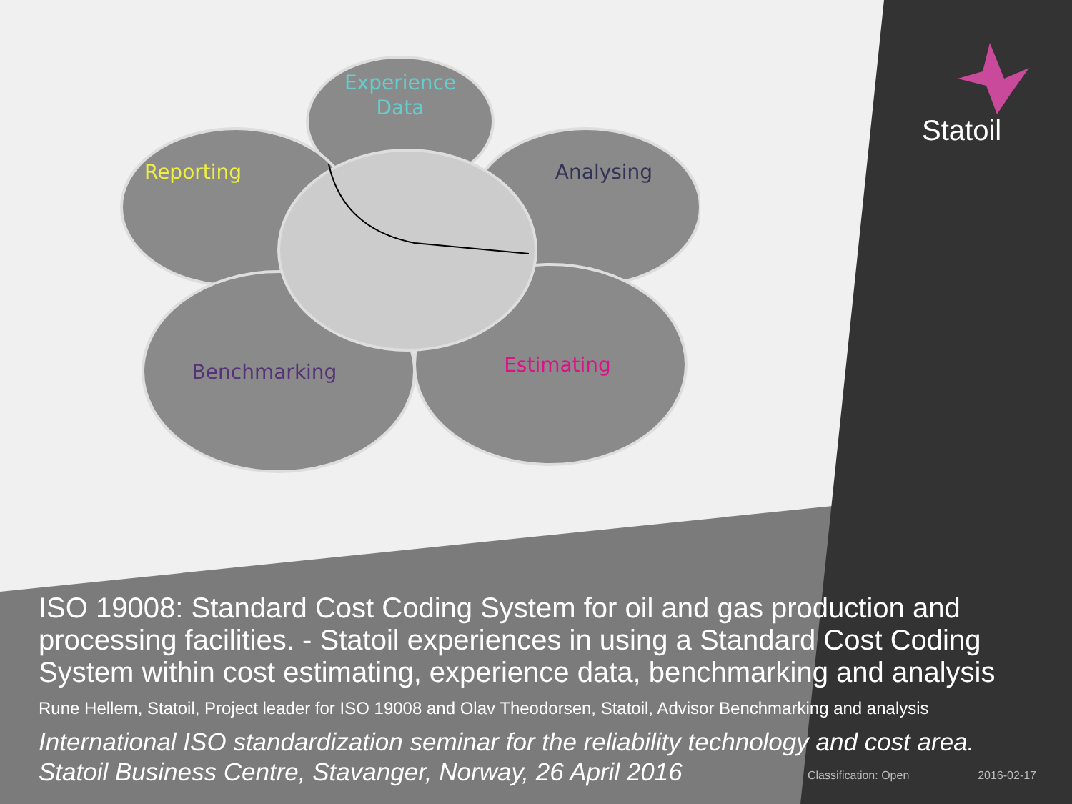Experience
Data
Reporting
Analysing
Benchmarking
Estimating
Statoil
ISO 19008: Standard Cost Coding System for oil and gas production and processing facilities. - Statoil experiences in using a Standard Cost Coding System within cost estimating, experience data, benchmarking and analysis
Rune Hellem, Statoil, Project leader for ISO 19008 and Olav Theodorsen, Statoil, Advisor Benchmarking and analysis
International ISO standardization seminar for the reliability technology and cost area.
Statoil Business Centre, Stavanger, Norway, 26 April 2016
Classification: Open 2016-02-17